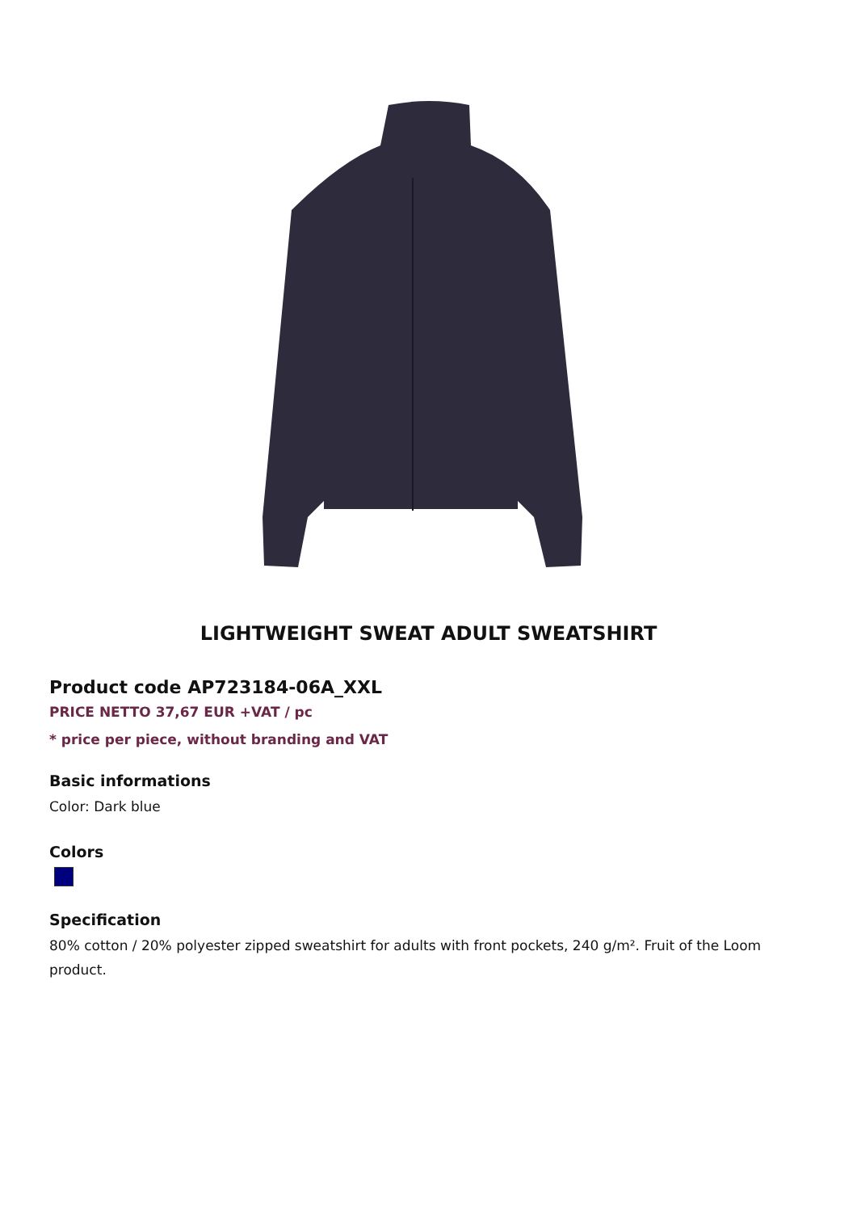LIGHTWEIGHT SWEAT ADULT SWEATSHIRT
Product code AP723184-06A_XXL
PRICE NETTO 37,67 EUR +VAT / pc
* price per piece, without branding and VAT
Basic informations
Color: Dark blue
Colors
Specification
80% cotton / 20% polyester zipped sweatshirt for adults with front pockets, 240 g/m². Fruit of the Loom product.